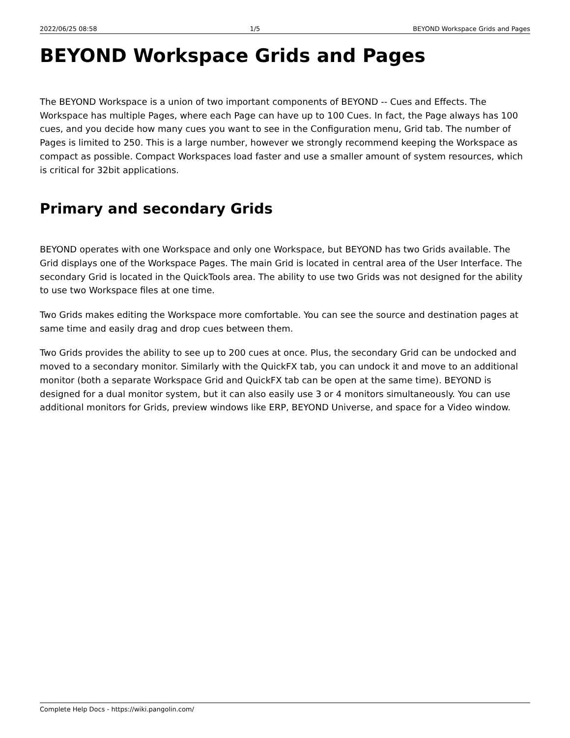2022/06/25 08:58 1/5 BEYOND Workspace Grids and Pages
BEYOND Workspace Grids and Pages
The BEYOND Workspace is a union of two important components of BEYOND -- Cues and Effects. The Workspace has multiple Pages, where each Page can have up to 100 Cues. In fact, the Page always has 100 cues, and you decide how many cues you want to see in the Configuration menu, Grid tab. The number of Pages is limited to 250. This is a large number, however we strongly recommend keeping the Workspace as compact as possible. Compact Workspaces load faster and use a smaller amount of system resources, which is critical for 32bit applications.
Primary and secondary Grids
BEYOND operates with one Workspace and only one Workspace, but BEYOND has two Grids available. The Grid displays one of the Workspace Pages. The main Grid is located in central area of the User Interface. The secondary Grid is located in the QuickTools area. The ability to use two Grids was not designed for the ability to use two Workspace files at one time.
Two Grids makes editing the Workspace more comfortable. You can see the source and destination pages at same time and easily drag and drop cues between them.
Two Grids provides the ability to see up to 200 cues at once. Plus, the secondary Grid can be undocked and moved to a secondary monitor. Similarly with the QuickFX tab, you can undock it and move to an additional monitor (both a separate Workspace Grid and QuickFX tab can be open at the same time). BEYOND is designed for a dual monitor system, but it can also easily use 3 or 4 monitors simultaneously. You can use additional monitors for Grids, preview windows like ERP, BEYOND Universe, and space for a Video window.
Complete Help Docs - https://wiki.pangolin.com/